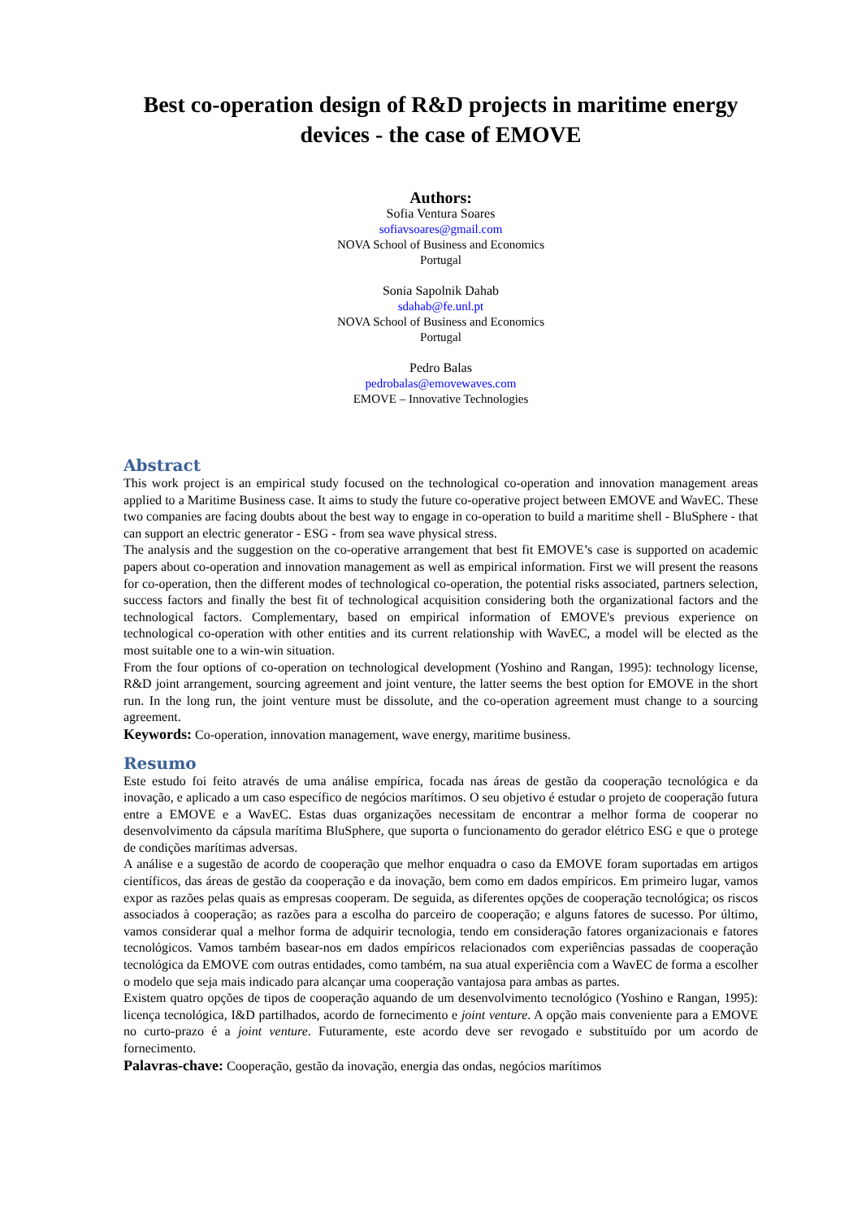Best co-operation design of R&D projects in maritime energy devices - the case of EMOVE
Authors:
Sofia Ventura Soares
sofiavsoares@gmail.com
NOVA School of Business and Economics
Portugal
Sonia Sapolnik Dahab
sdahab@fe.unl.pt
NOVA School of Business and Economics
Portugal
Pedro Balas
pedrobalas@emovewaves.com
EMOVE – Innovative Technologies
Abstract
This work project is an empirical study focused on the technological co-operation and innovation management areas applied to a Maritime Business case. It aims to study the future co-operative project between EMOVE and WavEC. These two companies are facing doubts about the best way to engage in co-operation to build a maritime shell - BluSphere - that can support an electric generator - ESG - from sea wave physical stress.
The analysis and the suggestion on the co-operative arrangement that best fit EMOVE’s case is supported on academic papers about co-operation and innovation management as well as empirical information. First we will present the reasons for co-operation, then the different modes of technological co-operation, the potential risks associated, partners selection, success factors and finally the best fit of technological acquisition considering both the organizational factors and the technological factors. Complementary, based on empirical information of EMOVE's previous experience on technological co-operation with other entities and its current relationship with WavEC, a model will be elected as the most suitable one to a win-win situation.
From the four options of co-operation on technological development (Yoshino and Rangan, 1995): technology license, R&D joint arrangement, sourcing agreement and joint venture, the latter seems the best option for EMOVE in the short run. In the long run, the joint venture must be dissolute, and the co-operation agreement must change to a sourcing agreement.
Keywords: Co-operation, innovation management, wave energy, maritime business.
Resumo
Este estudo foi feito através de uma análise empírica, focada nas áreas de gestão da cooperação tecnológica e da inovação, e aplicado a um caso específico de negócios marítimos. O seu objetivo é estudar o projeto de cooperação futura entre a EMOVE e a WavEC. Estas duas organizações necessitam de encontrar a melhor forma de cooperar no desenvolvimento da cápsula marítima BluSphere, que suporta o funcionamento do gerador elétrico ESG e que o protege de condições marítimas adversas.
A análise e a sugestão de acordo de cooperação que melhor enquadra o caso da EMOVE foram suportadas em artigos científicos, das áreas de gestão da cooperação e da inovação, bem como em dados empíricos. Em primeiro lugar, vamos expor as razões pelas quais as empresas cooperam. De seguida, as diferentes opções de cooperação tecnológica; os riscos associados à cooperação; as razões para a escolha do parceiro de cooperação; e alguns fatores de sucesso. Por último, vamos considerar qual a melhor forma de adquirir tecnologia, tendo em consideração fatores organizacionais e fatores tecnológicos. Vamos também basear-nos em dados empíricos relacionados com experiências passadas de cooperação tecnológica da EMOVE com outras entidades, como também, na sua atual experiência com a WavEC de forma a escolher o modelo que seja mais indicado para alcançar uma cooperação vantajosa para ambas as partes.
Existem quatro opções de tipos de cooperação aquando de um desenvolvimento tecnológico (Yoshino e Rangan, 1995): licença tecnológica, I&D partilhados, acordo de fornecimento e joint venture. A opção mais conveniente para a EMOVE no curto-prazo é a joint venture. Futuramente, este acordo deve ser revogado e substituído por um acordo de fornecimento.
Palavras-chave: Cooperação, gestão da inovação, energia das ondas, negócios marítimos